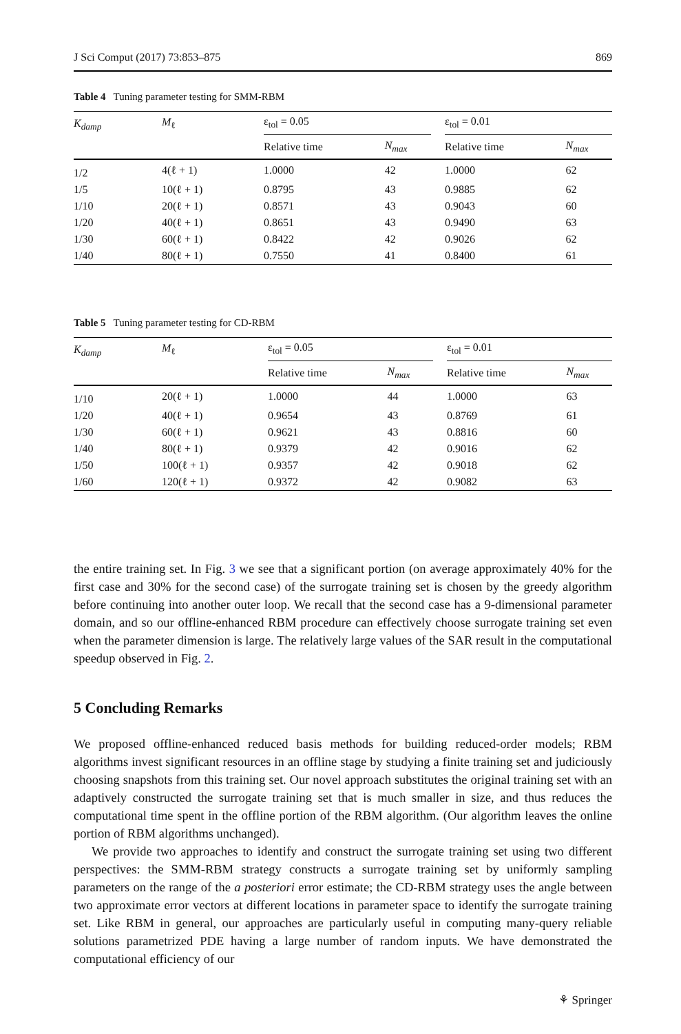J Sci Comput (2017) 73:853–875 869
Table 4 Tuning parameter testing for SMM-RBM
| K<sub>damp</sub> | M<sub>ℓ</sub> | ε<sub>tol</sub> = 0.05 | | | ε<sub>tol</sub> = 0.01 | |
| --- | --- | --- | --- | --- | --- | --- |
| | | Relative time | N<sub>max</sub> | | Relative time | N<sub>max</sub> |
| 1/2 | 4(ℓ + 1) | 1.0000 | 42 | | 1.0000 | 62 |
| 1/5 | 10(ℓ + 1) | 0.8795 | 43 | | 0.9885 | 62 |
| 1/10 | 20(ℓ + 1) | 0.8571 | 43 | | 0.9043 | 60 |
| 1/20 | 40(ℓ + 1) | 0.8651 | 43 | | 0.9490 | 63 |
| 1/30 | 60(ℓ + 1) | 0.8422 | 42 | | 0.9026 | 62 |
| 1/40 | 80(ℓ + 1) | 0.7550 | 41 | | 0.8400 | 61 |
Table 5 Tuning parameter testing for CD-RBM
| K<sub>damp</sub> | M<sub>ℓ</sub> | ε<sub>tol</sub> = 0.05 | | | ε<sub>tol</sub> = 0.01 | |
| --- | --- | --- | --- | --- | --- | --- |
| | | Relative time | N<sub>max</sub> | | Relative time | N<sub>max</sub> |
| 1/10 | 20(ℓ + 1) | 1.0000 | 44 | | 1.0000 | 63 |
| 1/20 | 40(ℓ + 1) | 0.9654 | 43 | | 0.8769 | 61 |
| 1/30 | 60(ℓ + 1) | 0.9621 | 43 | | 0.8816 | 60 |
| 1/40 | 80(ℓ + 1) | 0.9379 | 42 | | 0.9016 | 62 |
| 1/50 | 100(ℓ + 1) | 0.9357 | 42 | | 0.9018 | 62 |
| 1/60 | 120(ℓ + 1) | 0.9372 | 42 | | 0.9082 | 63 |
the entire training set. In Fig. 3 we see that a significant portion (on average approximately 40% for the first case and 30% for the second case) of the surrogate training set is chosen by the greedy algorithm before continuing into another outer loop. We recall that the second case has a 9-dimensional parameter domain, and so our offline-enhanced RBM procedure can effectively choose surrogate training set even when the parameter dimension is large. The relatively large values of the SAR result in the computational speedup observed in Fig. 2.
5 Concluding Remarks
We proposed offline-enhanced reduced basis methods for building reduced-order models; RBM algorithms invest significant resources in an offline stage by studying a finite training set and judiciously choosing snapshots from this training set. Our novel approach substitutes the original training set with an adaptively constructed the surrogate training set that is much smaller in size, and thus reduces the computational time spent in the offline portion of the RBM algorithm. (Our algorithm leaves the online portion of RBM algorithms unchanged).
We provide two approaches to identify and construct the surrogate training set using two different perspectives: the SMM-RBM strategy constructs a surrogate training set by uniformly sampling parameters on the range of the a posteriori error estimate; the CD-RBM strategy uses the angle between two approximate error vectors at different locations in parameter space to identify the surrogate training set. Like RBM in general, our approaches are particularly useful in computing many-query reliable solutions parametrized PDE having a large number of random inputs. We have demonstrated the computational efficiency of our
⚘ Springer